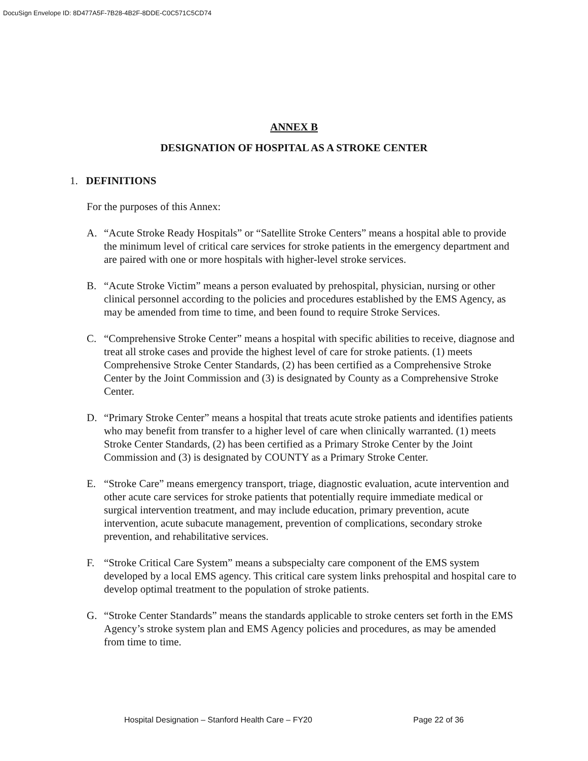DocuSign Envelope ID: 8D477A5F-7B28-4B2F-8DDE-C0C571C5CD74
ANNEX B
DESIGNATION OF HOSPITAL AS A STROKE CENTER
1. DEFINITIONS
For the purposes of this Annex:
A. “Acute Stroke Ready Hospitals” or “Satellite Stroke Centers” means a hospital able to provide the minimum level of critical care services for stroke patients in the emergency department and are paired with one or more hospitals with higher-level stroke services.
B. “Acute Stroke Victim” means a person evaluated by prehospital, physician, nursing or other clinical personnel according to the policies and procedures established by the EMS Agency, as may be amended from time to time, and been found to require Stroke Services.
C. “Comprehensive Stroke Center” means a hospital with specific abilities to receive, diagnose and treat all stroke cases and provide the highest level of care for stroke patients. (1) meets Comprehensive Stroke Center Standards, (2) has been certified as a Comprehensive Stroke Center by the Joint Commission and (3) is designated by County as a Comprehensive Stroke Center.
D. “Primary Stroke Center” means a hospital that treats acute stroke patients and identifies patients who may benefit from transfer to a higher level of care when clinically warranted. (1) meets Stroke Center Standards, (2) has been certified as a Primary Stroke Center by the Joint Commission and (3) is designated by COUNTY as a Primary Stroke Center.
E. “Stroke Care” means emergency transport, triage, diagnostic evaluation, acute intervention and other acute care services for stroke patients that potentially require immediate medical or surgical intervention treatment, and may include education, primary prevention, acute intervention, acute subacute management, prevention of complications, secondary stroke prevention, and rehabilitative services.
F. “Stroke Critical Care System” means a subspecialty care component of the EMS system developed by a local EMS agency. This critical care system links prehospital and hospital care to develop optimal treatment to the population of stroke patients.
G. “Stroke Center Standards” means the standards applicable to stroke centers set forth in the EMS Agency’s stroke system plan and EMS Agency policies and procedures, as may be amended from time to time.
Hospital Designation – Stanford Health Care – FY20 Page 22 of 36